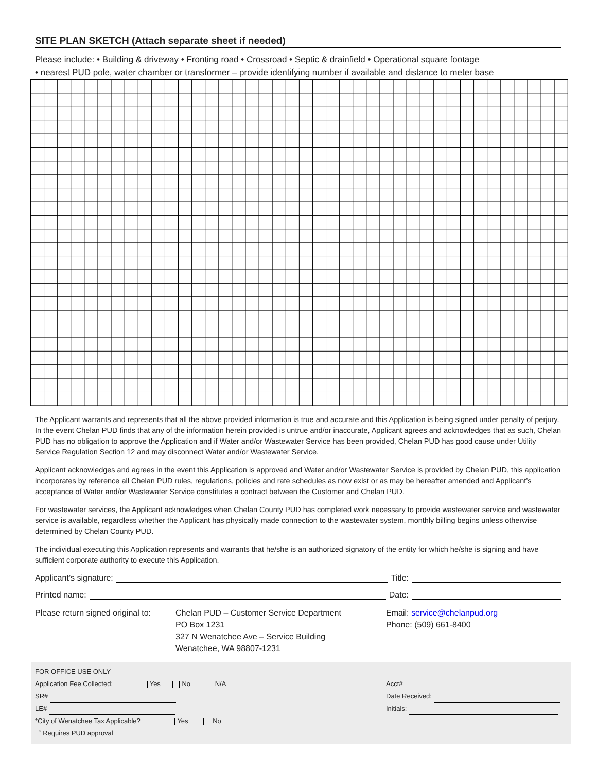SITE PLAN SKETCH (Attach separate sheet if needed)
Please include: • Building & driveway • Fronting road • Crossroad • Septic & drainfield • Operational square footage
• nearest PUD pole, water chamber or transformer – provide identifying number if available and distance to meter base
The Applicant warrants and represents that all the above provided information is true and accurate and this Application is being signed under penalty of perjury. In the event Chelan PUD finds that any of the information herein provided is untrue and/or inaccurate, Applicant agrees and acknowledges that as such, Chelan PUD has no obligation to approve the Application and if Water and/or Wastewater Service has been provided, Chelan PUD has good cause under Utility Service Regulation Section 12 and may disconnect Water and/or Wastewater Service.
Applicant acknowledges and agrees in the event this Application is approved and Water and/or Wastewater Service is provided by Chelan PUD, this application incorporates by reference all Chelan PUD rules, regulations, policies and rate schedules as now exist or as may be hereafter amended and Applicant’s acceptance of Water and/or Wastewater Service constitutes a contract between the Customer and Chelan PUD.
For wastewater services, the Applicant acknowledges when Chelan County PUD has completed work necessary to provide wastewater service and wastewater service is available, regardless whether the Applicant has physically made connection to the wastewater system, monthly billing begins unless otherwise determined by Chelan County PUD.
The individual executing this Application represents and warrants that he/she is an authorized signatory of the entity for which he/she is signing and have sufficient corporate authority to execute this Application.
Applicant’s signature: Title:
Printed name: Date:
Please return signed original to:
Chelan PUD – Customer Service Department
PO Box 1231
327 N Wenatchee Ave – Service Building
Wenatchee, WA 98807-1231
Email: service@chelanpud.org
Phone: (509) 661-8400
FOR OFFICE USE ONLY
Application Fee Collected: Yes No N/A
SR#
LE#
*City of Wenatchee Tax Applicable? Yes No
ˆ Requires PUD approval
Acct#
Date Received:
Initials: